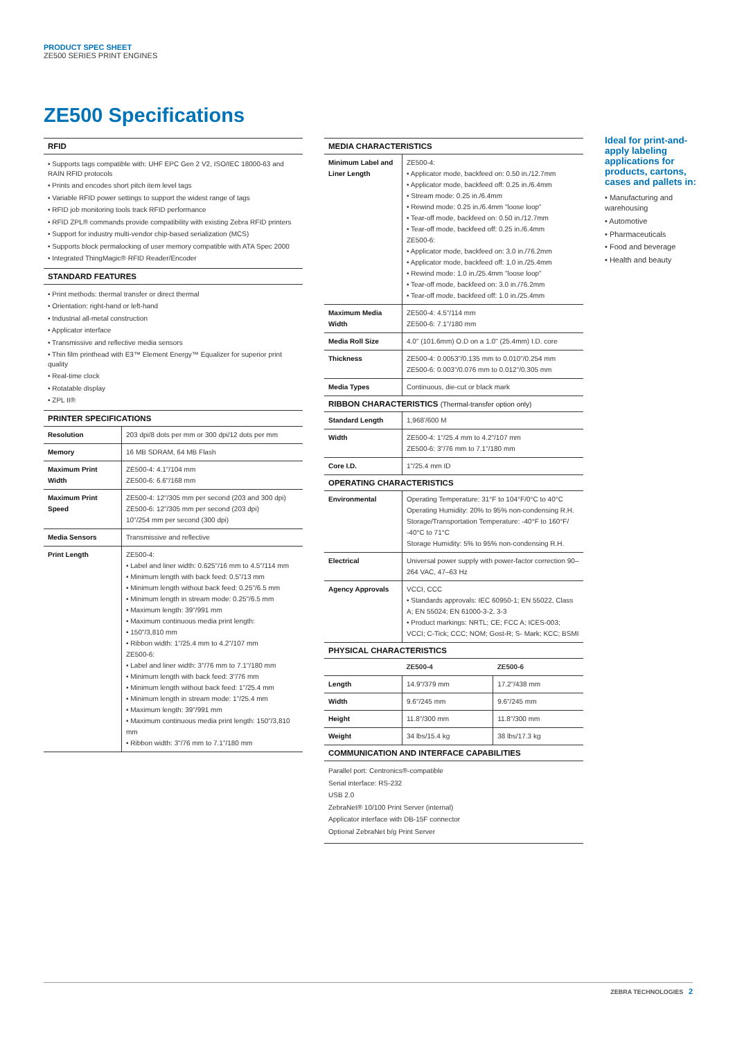PRODUCT SPEC SHEET
ZE500 SERIES PRINT ENGINES
ZE500 Specifications
RFID
• Supports tags compatible with: UHF EPC Gen 2 V2, ISO/IEC 18000-63 and RAIN RFID protocols
• Prints and encodes short pitch item level tags
• Variable RFID power settings to support the widest range of tags
• RFID job monitoring tools track RFID performance
• RFID ZPL® commands provide compatibility with existing Zebra RFID printers
• Support for industry multi-vendor chip-based serialization (MCS)
• Supports block permalocking of user memory compatible with ATA Spec 2000
• Integrated ThingMagic® RFID Reader/Encoder
STANDARD FEATURES
• Print methods: thermal transfer or direct thermal
• Orientation: right-hand or left-hand
• Industrial all-metal construction
• Applicator interface
• Transmissive and reflective media sensors
• Thin film printhead with E3™ Element Energy™ Equalizer for superior print quality
• Real-time clock
• Rotatable display
• ZPL II®
PRINTER SPECIFICATIONS
| Resolution | 203 dpi/8 dots per mm or 300 dpi/12 dots per mm |
| Memory | 16 MB SDRAM, 64 MB Flash |
| Maximum Print Width | ZE500-4: 4.1"/104 mm ZE500-6: 6.6"/168 mm |
| Maximum Print Speed | ZE500-4: 12"/305 mm per second (203 and 300 dpi) ZE500-6: 12"/305 mm per second (203 dpi) 10"/254 mm per second (300 dpi) |
| Media Sensors | Transmissive and reflective |
| Print Length | ZE500-4: • Label and liner width: 0.625"/16 mm to 4.5"/114 mm • Minimum length with back feed: 0.5"/13 mm • Minimum length without back feed: 0.25"/6.5 mm • Minimum length in stream mode: 0.25"/6.5 mm • Maximum length: 39"/991 mm • Maximum continuous media print length: • 150"/3,810 mm • Ribbon width: 1"/25.4 mm to 4.2"/107 mm ZE500-6: • Label and liner width: 3"/76 mm to 7.1"/180 mm • Minimum length with back feed: 3"/76 mm • Minimum length without back feed: 1"/25.4 mm • Minimum length in stream mode: 1"/25.4 mm • Maximum length: 39"/991 mm • Maximum continuous media print length: 150"/3,810 mm • Ribbon width: 3"/76 mm to 7.1"/180 mm |
MEDIA CHARACTERISTICS
| Minimum Label and Liner Length | ZE500-4: • Applicator mode, backfeed on: 0.50 in./12.7mm • Applicator mode, backfeed off: 0.25 in./6.4mm • Stream mode: 0.25 in./6.4mm • Rewind mode: 0.25 in./6.4mm "loose loop" • Tear-off mode, backfeed on: 0.50 in./12.7mm • Tear-off mode, backfeed off: 0.25 in./6.4mm ZE500-6: • Applicator mode, backfeed on: 3.0 in./76.2mm • Applicator mode, backfeed off: 1.0 in./25.4mm • Rewind mode: 1.0 in./25.4mm "loose loop" • Tear-off mode, backfeed on: 3.0 in./76.2mm • Tear-off mode, backfeed off: 1.0 in./25.4mm |
| Maximum Media Width | ZE500-4: 4.5"/114 mm ZE500-6: 7.1"/180 mm |
| Media Roll Size | 4.0" (101.6mm) O.D on a 1.0" (25.4mm) I.D. core |
| Thickness | ZE500-4: 0.0053"/0.135 mm to 0.010"/0.254 mm ZE500-6: 0.003"/0.076 mm to 0.012"/0.305 mm |
| Media Types | Continuous, die-cut or black mark |
RIBBON CHARACTERISTICS (Thermal-transfer option only)
| Standard Length | 1,968'/600 M |
| Width | ZE500-4: 1"/25.4 mm to 4.2"/107 mm ZE500-6: 3"/76 mm to 7.1"/180 mm |
| Core I.D. | 1"/25.4 mm ID |
OPERATING CHARACTERISTICS
| Environmental | Operating Temperature: 31°F to 104°F/0°C to 40°C Operating Humidity: 20% to 95% non-condensing R.H. Storage/Transportation Temperature: -40°F to 160°F/ -40°C to 71°C Storage Humidity: 5% to 95% non-condensing R.H. |
| Electrical | Universal power supply with power-factor correction 90–264 VAC, 47–63 Hz |
| Agency Approvals | VCCI, CCC • Standards approvals: IEC 60950-1; EN 55022, Class A; EN 55024; EN 61000-3-2, 3-3 • Product markings: NRTL; CE; FCC A; ICES-003; VCCI; C-Tick; CCC; NOM; Gost-R; S- Mark; KCC; BSMI |
PHYSICAL CHARACTERISTICS
| | ZE500-4 | ZE500-6 |
| --- | --- | --- |
| Length | 14.9"/379 mm | 17.2"/438 mm |
| Width | 9.6"/245 mm | 9.6"/245 mm |
| Height | 11.8"/300 mm | 11.8"/300 mm |
| Weight | 34 lbs/15.4 kg | 38 lbs/17.3 kg |
COMMUNICATION AND INTERFACE CAPABILITIES
Parallel port: Centronics®-compatible
Serial interface: RS-232
USB 2.0
ZebraNet® 10/100 Print Server (internal)
Applicator interface with DB-15F connector
Optional ZebraNet b/g Print Server
Ideal for print-and-apply labeling applications for products, cartons, cases and pallets in:
• Manufacturing and warehousing
• Automotive
• Pharmaceuticals
• Food and beverage
• Health and beauty
ZEBRA TECHNOLOGIES 2